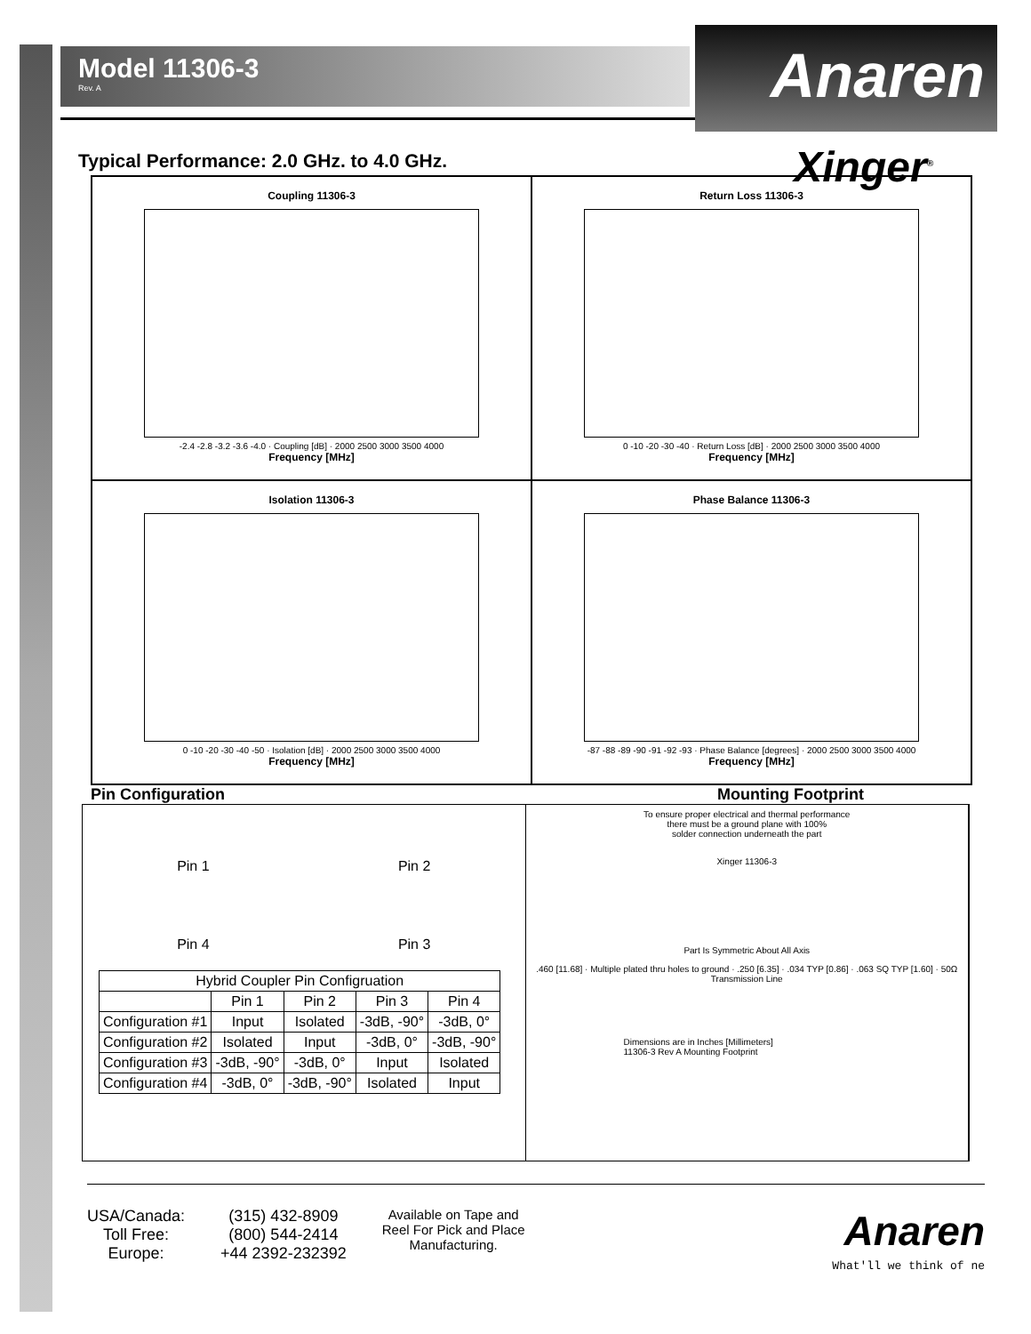Anaren
Xinger<sup>®</sup>
Model 11306-3
Rev. A
Typical Performance: 2.0 GHz. to 4.0 GHz.
Coupling 11306-3
-2.4 -2.8 -3.2 -3.6 -4.0 · Coupling [dB] · 2000 2500 3000 3500 4000
Frequency [MHz]
Return Loss 11306-3
0 -10 -20 -30 -40 · Return Loss [dB] · 2000 2500 3000 3500 4000
Frequency [MHz]
Isolation 11306-3
0 -10 -20 -30 -40 -50 · Isolation [dB] · 2000 2500 3000 3500 4000
Frequency [MHz]
Phase Balance 11306-3
-87 -88 -89 -90 -91 -92 -93 · Phase Balance [degrees] · 2000 2500 3000 3500 4000
Frequency [MHz]
Pin Configuration Mounting Footprint
Pin 1 Pin 2
Pin 4 Pin 3
| Hybrid Coupler Pin Configruation | | | | |
| --- | --- | --- | --- | --- |
| | Pin 1 | Pin 2 | Pin 3 | Pin 4 |
| Configuration #1 | Input | Isolated | -3dB, -90° | -3dB, 0° |
| Configuration #2 | Isolated | Input | -3dB, 0° | -3dB, -90° |
| Configuration #3 | -3dB, -90° | -3dB, 0° | Input | Isolated |
| Configuration #4 | -3dB, 0° | -3dB, -90° | Isolated | Input |
To ensure proper electrical and thermal performance
there must be a ground plane with 100%
solder connection underneath the part
Xinger 11306-3
Part Is Symmetric About All Axis
.460 [11.68] · Multiple plated thru holes to ground · .250 [6.35] · .034 TYP [0.86] · .063 SQ TYP [1.60] · 50Ω Transmission Line
Dimensions are in Inches [Millimeters]
11306-3 Rev A Mounting Footprint
USA/Canada:
Toll Free:
Europe:
(315) 432-8909
(800) 544-2414
+44 2392-232392
Available on Tape and
Reel For Pick and Place
Manufacturing.
Anaren
What'll we think of ne